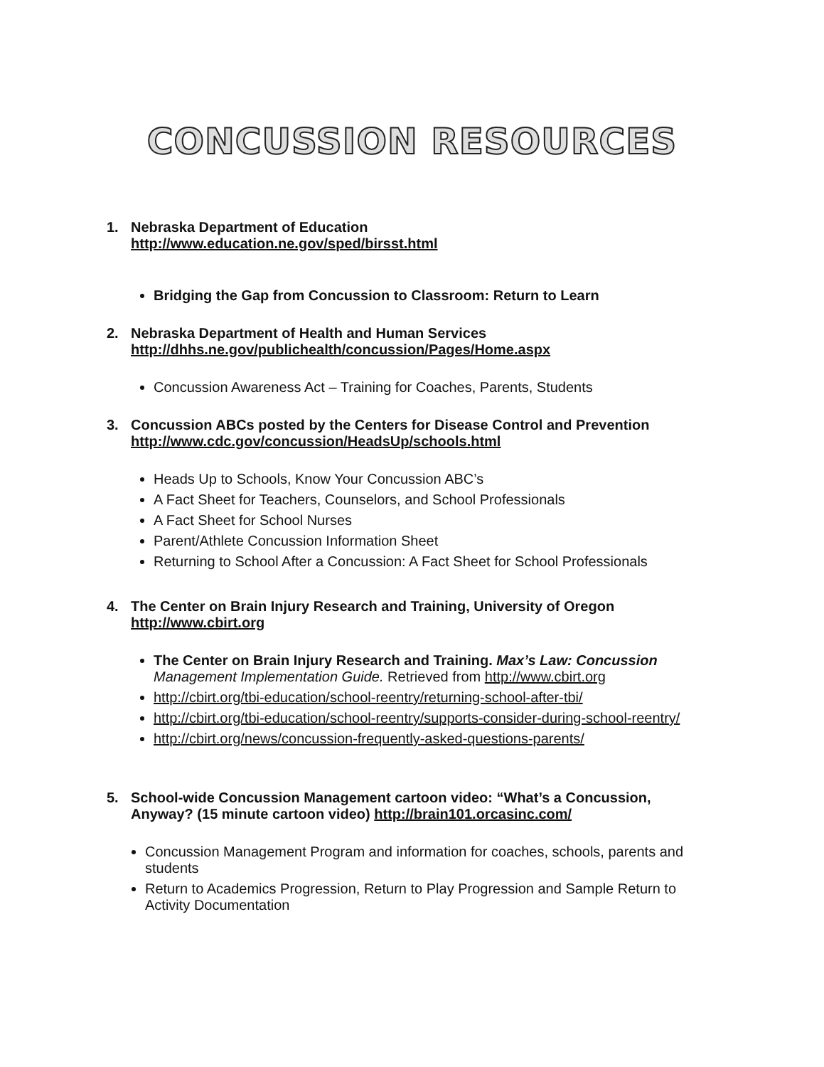CONCUSSION RESOURCES
1. Nebraska Department of Education
http://www.education.ne.gov/sped/birsst.html
Bridging the Gap from Concussion to Classroom: Return to Learn
2. Nebraska Department of Health and Human Services
http://dhhs.ne.gov/publichealth/concussion/Pages/Home.aspx
Concussion Awareness Act – Training for Coaches, Parents, Students
3. Concussion ABCs posted by the Centers for Disease Control and Prevention
http://www.cdc.gov/concussion/HeadsUp/schools.html
Heads Up to Schools, Know Your Concussion ABC’s
A Fact Sheet for Teachers, Counselors, and School Professionals
A Fact Sheet for School Nurses
Parent/Athlete Concussion Information Sheet
Returning to School After a Concussion: A Fact Sheet for School Professionals
4. The Center on Brain Injury Research and Training, University of Oregon
http://www.cbirt.org
The Center on Brain Injury Research and Training. Max’s Law: Concussion Management Implementation Guide. Retrieved from http://www.cbirt.org
http://cbirt.org/tbi-education/school-reentry/returning-school-after-tbi/
http://cbirt.org/tbi-education/school-reentry/supports-consider-during-school-reentry/
http://cbirt.org/news/concussion-frequently-asked-questions-parents/
5. School-wide Concussion Management cartoon video: “What’s a Concussion, Anyway? (15 minute cartoon video) http://brain101.orcasinc.com/
Concussion Management Program and information for coaches, schools, parents and students
Return to Academics Progression, Return to Play Progression and Sample Return to Activity Documentation